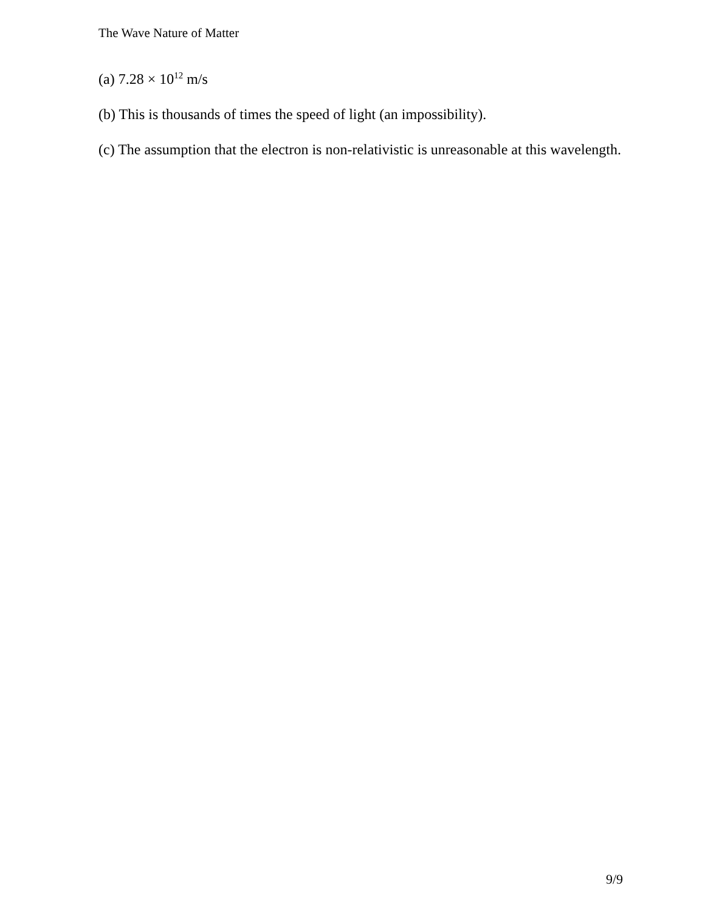The Wave Nature of Matter
(a) 7.28 × 10<sup>12</sup> m/s
(b) This is thousands of times the speed of light (an impossibility).
(c) The assumption that the electron is non-relativistic is unreasonable at this wavelength.
9/9